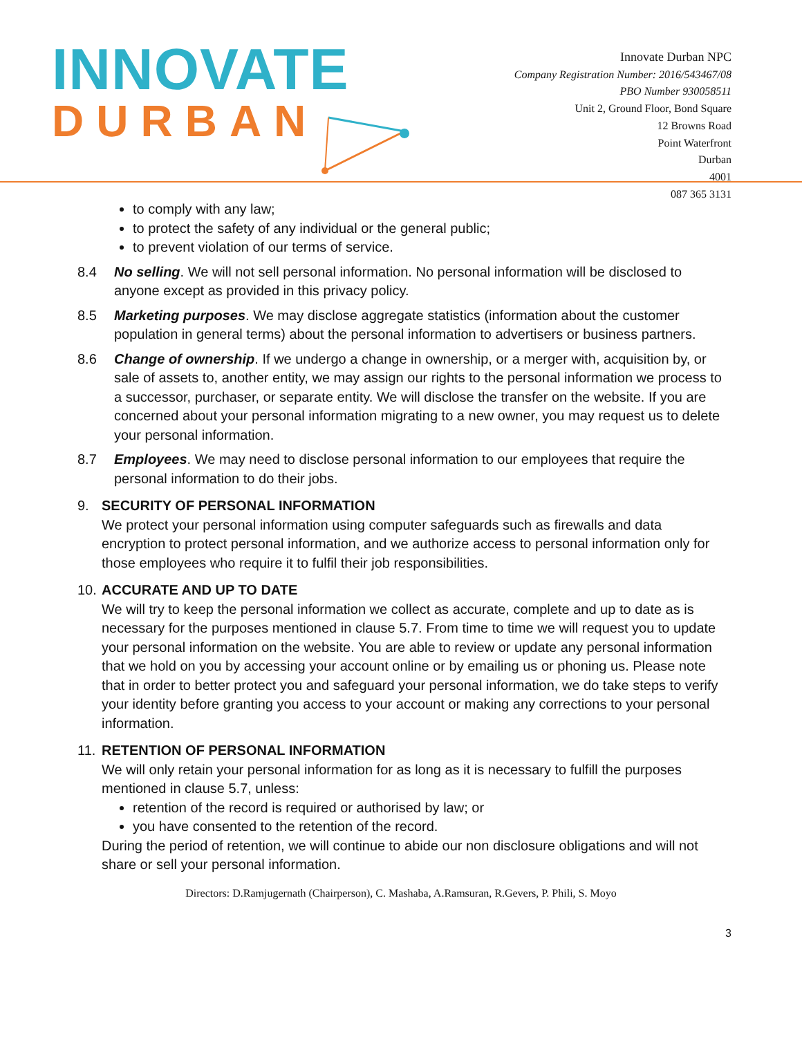INNOVATE
DURBAN
Innovate Durban NPC
Company Registration Number: 2016/543467/08
PBO Number 930058511
Unit 2, Ground Floor, Bond Square
12 Browns Road
Point Waterfront
Durban
4001
087 365 3131
to comply with any law;
to protect the safety of any individual or the general public;
to prevent violation of our terms of service.
8.4 No selling. We will not sell personal information. No personal information will be disclosed to anyone except as provided in this privacy policy.
8.5 Marketing purposes. We may disclose aggregate statistics (information about the customer population in general terms) about the personal information to advertisers or business partners.
8.6 Change of ownership. If we undergo a change in ownership, or a merger with, acquisition by, or sale of assets to, another entity, we may assign our rights to the personal information we process to a successor, purchaser, or separate entity. We will disclose the transfer on the website. If you are concerned about your personal information migrating to a new owner, you may request us to delete your personal information.
8.7 Employees. We may need to disclose personal information to our employees that require the personal information to do their jobs.
9. SECURITY OF PERSONAL INFORMATION
We protect your personal information using computer safeguards such as firewalls and data encryption to protect personal information, and we authorize access to personal information only for those employees who require it to fulfil their job responsibilities.
10. ACCURATE AND UP TO DATE
We will try to keep the personal information we collect as accurate, complete and up to date as is necessary for the purposes mentioned in clause 5.7. From time to time we will request you to update your personal information on the website. You are able to review or update any personal information that we hold on you by accessing your account online or by emailing us or phoning us. Please note that in order to better protect you and safeguard your personal information, we do take steps to verify your identity before granting you access to your account or making any corrections to your personal information.
11. RETENTION OF PERSONAL INFORMATION
We will only retain your personal information for as long as it is necessary to fulfill the purposes mentioned in clause 5.7, unless:
retention of the record is required or authorised by law; or
you have consented to the retention of the record.
During the period of retention, we will continue to abide our non disclosure obligations and will not share or sell your personal information.
Directors: D.Ramjugernath (Chairperson), C. Mashaba, A.Ramsuran, R.Gevers, P. Phili, S. Moyo
3